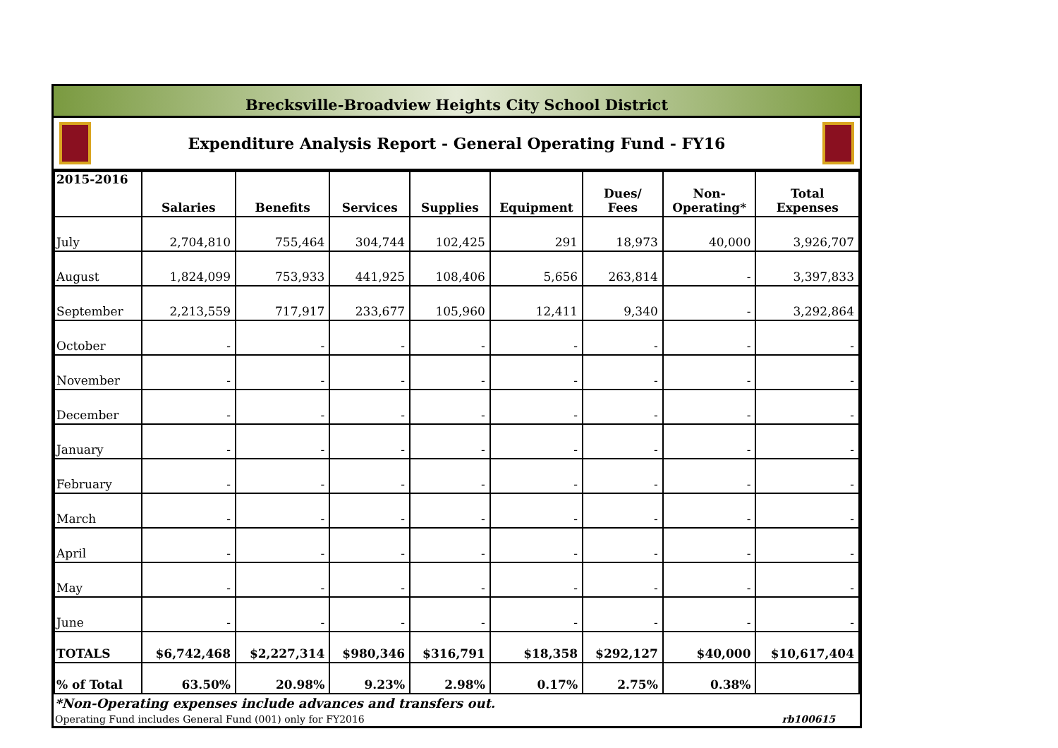Brecksville-Broadview Heights City School District
Expenditure Analysis Report - General Operating Fund - FY16
| 2015-2016 | Salaries | Benefits | Services | Supplies | Equipment | Dues/ Fees | Non- Operating* | Total Expenses |
| --- | --- | --- | --- | --- | --- | --- | --- | --- |
| July | 2,704,810 | 755,464 | 304,744 | 102,425 | 291 | 18,973 | 40,000 | 3,926,707 |
| August | 1,824,099 | 753,933 | 441,925 | 108,406 | 5,656 | 263,814 | - | 3,397,833 |
| September | 2,213,559 | 717,917 | 233,677 | 105,960 | 12,411 | 9,340 | - | 3,292,864 |
| October | - | - | - | - | - | - | - | - |
| November | - | - | - | - | - | - | - | - |
| December | - | - | - | - | - | - | - | - |
| January | - | - | - | - | - | - | - | - |
| February | - | - | - | - | - | - | - | - |
| March | - | - | - | - | - | - | - | - |
| April | - | - | - | - | - | - | - | - |
| May | - | - | - | - | - | - | - | - |
| June | - | - | - | - | - | - | - | - |
| TOTALS | $6,742,468 | $2,227,314 | $980,346 | $316,791 | $18,358 | $292,127 | $40,000 | $10,617,404 |
| % of Total | 63.50% | 20.98% | 9.23% | 2.98% | 0.17% | 2.75% | 0.38% | |
*Non-Operating expenses include advances and transfers out.
Operating Fund includes General Fund (001) only for FY2016 rb100615